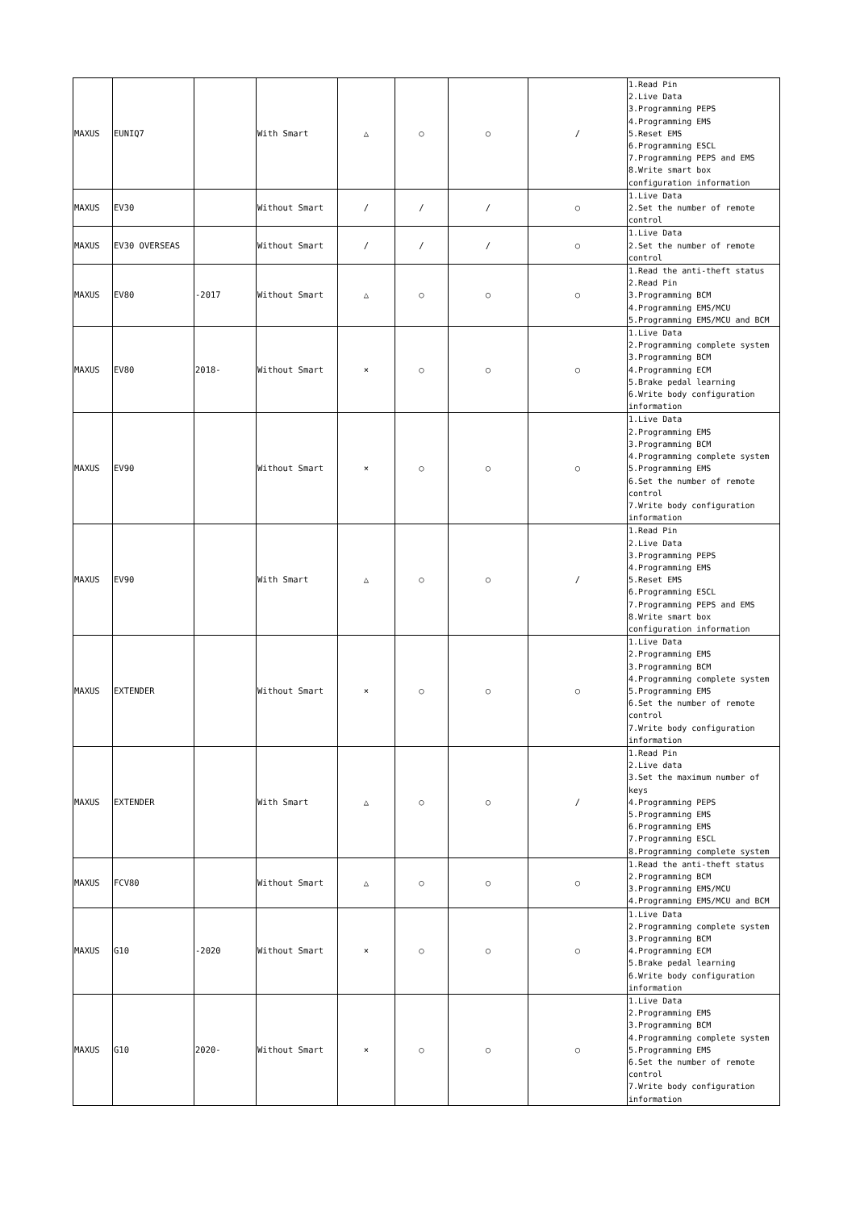| MAXUS | EUNIQ7 | | With Smart | △ | ○ | ○ | / | 1.Read Pin 2.Live Data 3.Programming PEPS 4.Programming EMS 5.Reset EMS 6.Programming ESCL 7.Programming PEPS and EMS 8.Write smart box configuration information |
| MAXUS | EV30 | | Without Smart | / | / | / | ○ | 1.Live Data 2.Set the number of remote control |
| MAXUS | EV30 OVERSEAS | | Without Smart | / | / | / | ○ | 1.Live Data 2.Set the number of remote control |
| MAXUS | EV80 | -2017 | Without Smart | △ | ○ | ○ | ○ | 1.Read the anti-theft status 2.Read Pin 3.Programming BCM 4.Programming EMS/MCU 5.Programming EMS/MCU and BCM |
| MAXUS | EV80 | 2018- | Without Smart | × | ○ | ○ | ○ | 1.Live Data 2.Programming complete system 3.Programming BCM 4.Programming ECM 5.Brake pedal learning 6.Write body configuration information |
| MAXUS | EV90 | | Without Smart | × | ○ | ○ | ○ | 1.Live Data 2.Programming EMS 3.Programming BCM 4.Programming complete system 5.Programming EMS 6.Set the number of remote control 7.Write body configuration information |
| MAXUS | EV90 | | With Smart | △ | ○ | ○ | / | 1.Read Pin 2.Live Data 3.Programming PEPS 4.Programming EMS 5.Reset EMS 6.Programming ESCL 7.Programming PEPS and EMS 8.Write smart box configuration information |
| MAXUS | EXTENDER | | Without Smart | × | ○ | ○ | ○ | 1.Live Data 2.Programming EMS 3.Programming BCM 4.Programming complete system 5.Programming EMS 6.Set the number of remote control 7.Write body configuration information |
| MAXUS | EXTENDER | | With Smart | △ | ○ | ○ | / | 1.Read Pin 2.Live data 3.Set the maximum number of keys 4.Programming PEPS 5.Programming EMS 6.Programming EMS 7.Programming ESCL 8.Programming complete system |
| MAXUS | FCV80 | | Without Smart | △ | ○ | ○ | ○ | 1.Read the anti-theft status 2.Programming BCM 3.Programming EMS/MCU 4.Programming EMS/MCU and BCM |
| MAXUS | G10 | -2020 | Without Smart | × | ○ | ○ | ○ | 1.Live Data 2.Programming complete system 3.Programming BCM 4.Programming ECM 5.Brake pedal learning 6.Write body configuration information |
| MAXUS | G10 | 2020- | Without Smart | × | ○ | ○ | ○ | 1.Live Data 2.Programming EMS 3.Programming BCM 4.Programming complete system 5.Programming EMS 6.Set the number of remote control 7.Write body configuration information |